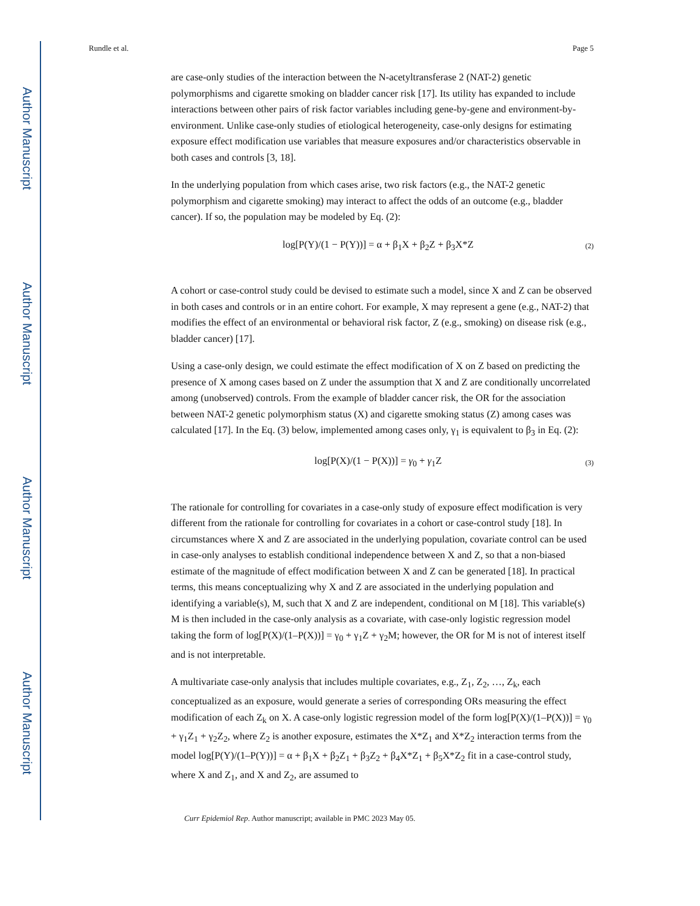Author Manuscript
Author Manuscript
Author Manuscript
Author Manuscript
Rundle et al. Page 5
are case-only studies of the interaction between the N-acetyltransferase 2 (NAT-2) genetic polymorphisms and cigarette smoking on bladder cancer risk [17]. Its utility has expanded to include interactions between other pairs of risk factor variables including gene-by-gene and environment-by-environment. Unlike case-only studies of etiological heterogeneity, case-only designs for estimating exposure effect modification use variables that measure exposures and/or characteristics observable in both cases and controls [3, 18].
In the underlying population from which cases arise, two risk factors (e.g., the NAT-2 genetic polymorphism and cigarette smoking) may interact to affect the odds of an outcome (e.g., bladder cancer). If so, the population may be modeled by Eq. (2):
log[P(Y)/(1 − P(Y))] = α + β<sub>1</sub>X + β<sub>2</sub>Z + β<sub>3</sub>X*Z (2)
A cohort or case-control study could be devised to estimate such a model, since X and Z can be observed in both cases and controls or in an entire cohort. For example, X may represent a gene (e.g., NAT-2) that modifies the effect of an environmental or behavioral risk factor, Z (e.g., smoking) on disease risk (e.g., bladder cancer) [17].
Using a case-only design, we could estimate the effect modification of X on Z based on predicting the presence of X among cases based on Z under the assumption that X and Z are conditionally uncorrelated among (unobserved) controls. From the example of bladder cancer risk, the OR for the association between NAT-2 genetic polymorphism status (X) and cigarette smoking status (Z) among cases was calculated [17]. In the Eq. (3) below, implemented among cases only, γ<sub>1</sub> is equivalent to β<sub>3</sub> in Eq. (2):
log[P(X)/(1 − P(X))] = γ<sub>0</sub> + γ<sub>1</sub>Z (3)
The rationale for controlling for covariates in a case-only study of exposure effect modification is very different from the rationale for controlling for covariates in a cohort or case-control study [18]. In circumstances where X and Z are associated in the underlying population, covariate control can be used in case-only analyses to establish conditional independence between X and Z, so that a non-biased estimate of the magnitude of effect modification between X and Z can be generated [18]. In practical terms, this means conceptualizing why X and Z are associated in the underlying population and identifying a variable(s), M, such that X and Z are independent, conditional on M [18]. This variable(s) M is then included in the case-only analysis as a covariate, with case-only logistic regression model taking the form of log[P(X)/(1–P(X))] = γ<sub>0</sub> + γ<sub>1</sub>Z + γ<sub>2</sub>M; however, the OR for M is not of interest itself and is not interpretable.
A multivariate case-only analysis that includes multiple covariates, e.g., Z<sub>1</sub>, Z<sub>2</sub>, …, Z<sub>k</sub>, each conceptualized as an exposure, would generate a series of corresponding ORs measuring the effect modification of each Z<sub>k</sub> on X. A case-only logistic regression model of the form log[P(X)/(1–P(X))] = γ<sub>0</sub> + γ<sub>1</sub>Z<sub>1</sub> + γ<sub>2</sub>Z<sub>2</sub>, where Z<sub>2</sub> is another exposure, estimates the X*Z<sub>1</sub> and X*Z<sub>2</sub> interaction terms from the model log[P(Y)/(1–P(Y))] = α + β<sub>1</sub>X + β<sub>2</sub>Z<sub>1</sub> + β<sub>3</sub>Z<sub>2</sub> + β<sub>4</sub>X*Z<sub>1</sub> + β<sub>5</sub>X*Z<sub>2</sub> fit in a case-control study, where X and Z<sub>1</sub>, and X and Z<sub>2</sub>, are assumed to
Curr Epidemiol Rep. Author manuscript; available in PMC 2023 May 05.